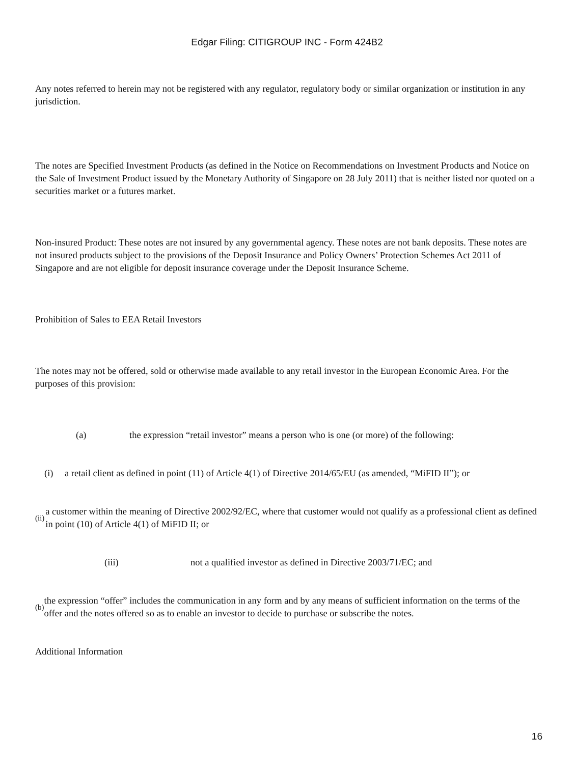Edgar Filing: CITIGROUP INC - Form 424B2
Any notes referred to herein may not be registered with any regulator, regulatory body or similar organization or institution in any jurisdiction.
The notes are Specified Investment Products (as defined in the Notice on Recommendations on Investment Products and Notice on the Sale of Investment Product issued by the Monetary Authority of Singapore on 28 July 2011) that is neither listed nor quoted on a securities market or a futures market.
Non-insured Product: These notes are not insured by any governmental agency. These notes are not bank deposits. These notes are not insured products subject to the provisions of the Deposit Insurance and Policy Owners’ Protection Schemes Act 2011 of Singapore and are not eligible for deposit insurance coverage under the Deposit Insurance Scheme.
Prohibition of Sales to EEA Retail Investors
The notes may not be offered, sold or otherwise made available to any retail investor in the European Economic Area. For the purposes of this provision:
(a) the expression “retail investor” means a person who is one (or more) of the following:
(i) a retail client as defined in point (11) of Article 4(1) of Directive 2014/65/EU (as amended, “MiFID II”); or
(ii) a customer within the meaning of Directive 2002/92/EC, where that customer would not qualify as a professional client as defined in point (10) of Article 4(1) of MiFID II; or
(iii) not a qualified investor as defined in Directive 2003/71/EC; and
(b) the expression “offer” includes the communication in any form and by any means of sufficient information on the terms of the offer and the notes offered so as to enable an investor to decide to purchase or subscribe the notes.
Additional Information
16